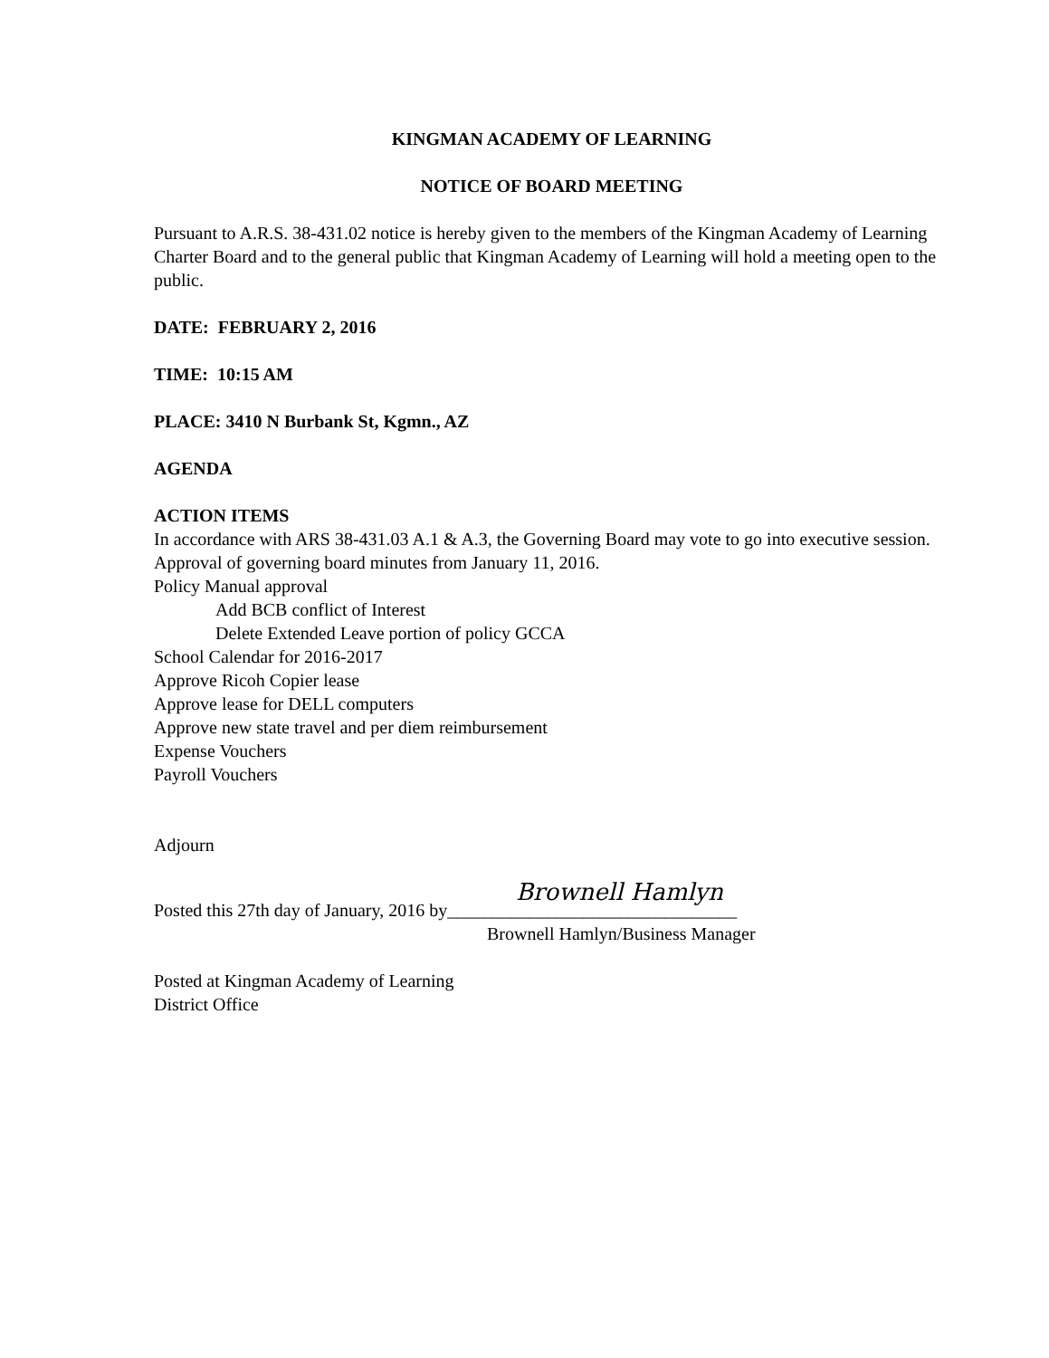KINGMAN ACADEMY OF LEARNING
NOTICE OF BOARD MEETING
Pursuant to A.R.S. 38-431.02 notice is hereby given to the members of the Kingman Academy of Learning Charter Board and to the general public that Kingman Academy of Learning will hold a meeting open to the public.
DATE: FEBRUARY 2, 2016
TIME: 10:15 AM
PLACE: 3410 N Burbank St, Kgmn., AZ
AGENDA
ACTION ITEMS
In accordance with ARS 38-431.03 A.1 & A.3, the Governing Board may vote to go into executive session.
Approval of governing board minutes from January 11, 2016.
Policy Manual approval
Add BCB conflict of Interest
Delete Extended Leave portion of policy GCCA
School Calendar for 2016-2017
Approve Ricoh Copier lease
Approve lease for DELL computers
Approve new state travel and per diem reimbursement
Expense Vouchers
Payroll Vouchers
Adjourn
Brownell Hamlyn
Posted this 27th day of January, 2016 by________________________________
Brownell Hamlyn/Business Manager
Posted at Kingman Academy of Learning
District Office